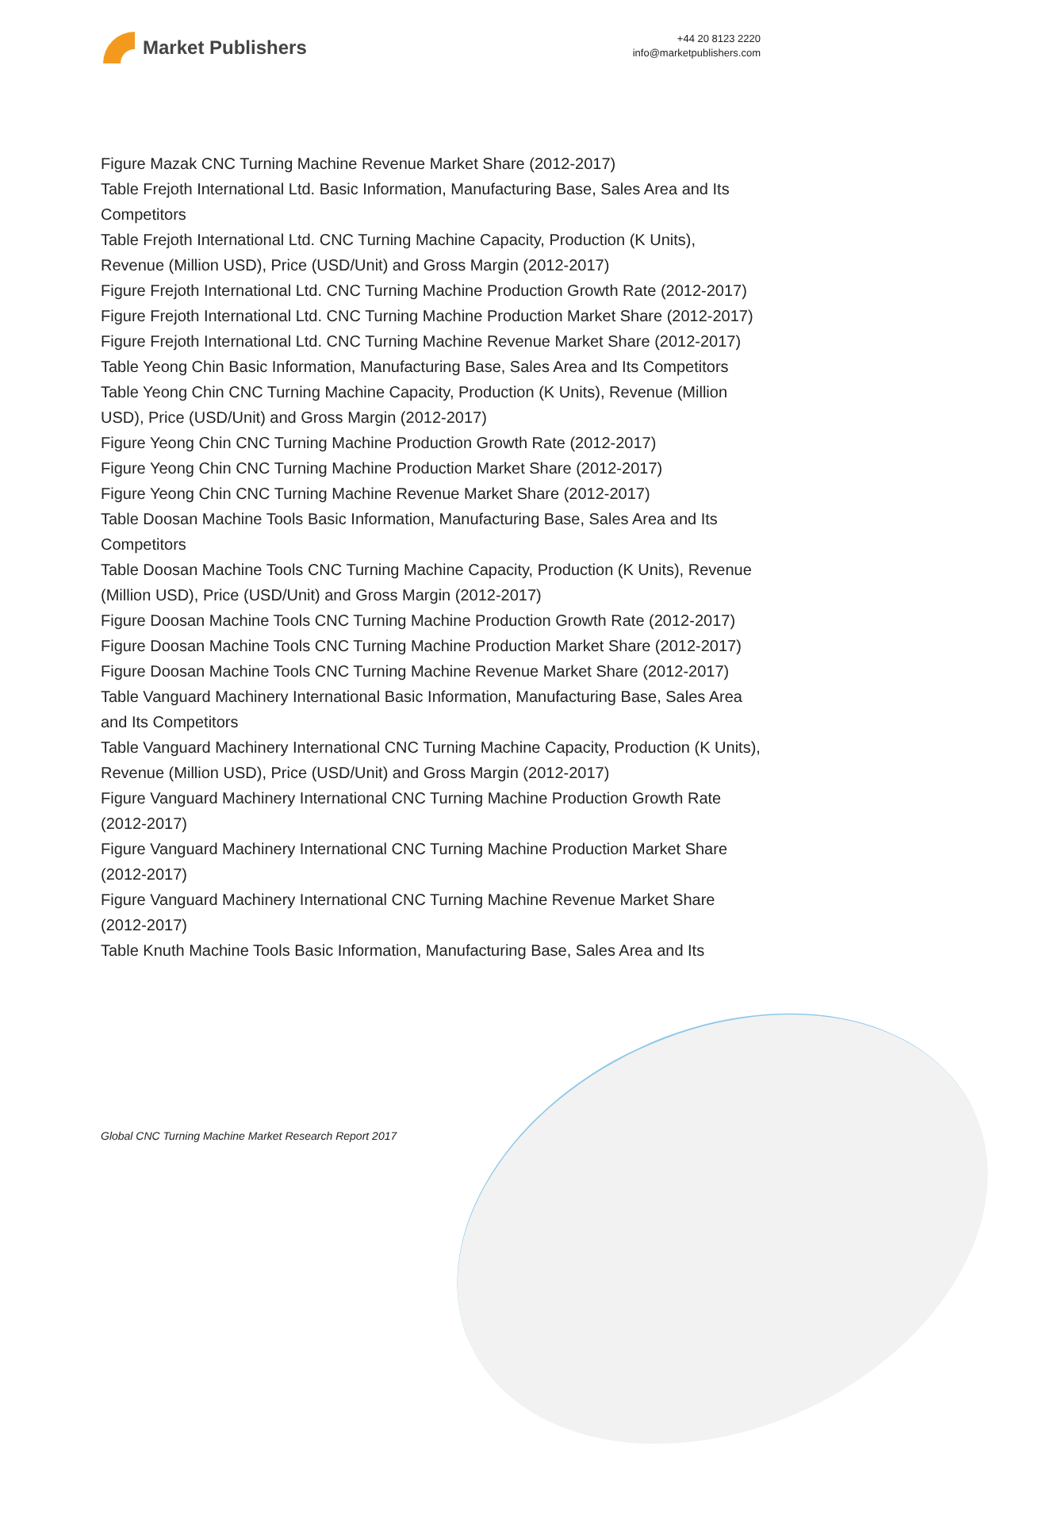Market Publishers
+44 20 8123 2220
info@marketpublishers.com
Figure Mazak CNC Turning Machine Revenue Market Share (2012-2017)
Table Frejoth International Ltd. Basic Information, Manufacturing Base, Sales Area and Its Competitors
Table Frejoth International Ltd. CNC Turning Machine Capacity, Production (K Units), Revenue (Million USD), Price (USD/Unit) and Gross Margin (2012-2017)
Figure Frejoth International Ltd. CNC Turning Machine Production Growth Rate (2012-2017)
Figure Frejoth International Ltd. CNC Turning Machine Production Market Share (2012-2017)
Figure Frejoth International Ltd. CNC Turning Machine Revenue Market Share (2012-2017)
Table Yeong Chin Basic Information, Manufacturing Base, Sales Area and Its Competitors
Table Yeong Chin CNC Turning Machine Capacity, Production (K Units), Revenue (Million USD), Price (USD/Unit) and Gross Margin (2012-2017)
Figure Yeong Chin CNC Turning Machine Production Growth Rate (2012-2017)
Figure Yeong Chin CNC Turning Machine Production Market Share (2012-2017)
Figure Yeong Chin CNC Turning Machine Revenue Market Share (2012-2017)
Table Doosan Machine Tools Basic Information, Manufacturing Base, Sales Area and Its Competitors
Table Doosan Machine Tools CNC Turning Machine Capacity, Production (K Units), Revenue (Million USD), Price (USD/Unit) and Gross Margin (2012-2017)
Figure Doosan Machine Tools CNC Turning Machine Production Growth Rate (2012-2017)
Figure Doosan Machine Tools CNC Turning Machine Production Market Share (2012-2017)
Figure Doosan Machine Tools CNC Turning Machine Revenue Market Share (2012-2017)
Table Vanguard Machinery International Basic Information, Manufacturing Base, Sales Area and Its Competitors
Table Vanguard Machinery International CNC Turning Machine Capacity, Production (K Units), Revenue (Million USD), Price (USD/Unit) and Gross Margin (2012-2017)
Figure Vanguard Machinery International CNC Turning Machine Production Growth Rate (2012-2017)
Figure Vanguard Machinery International CNC Turning Machine Production Market Share (2012-2017)
Figure Vanguard Machinery International CNC Turning Machine Revenue Market Share (2012-2017)
Table Knuth Machine Tools Basic Information, Manufacturing Base, Sales Area and Its
Global CNC Turning Machine Market Research Report 2017